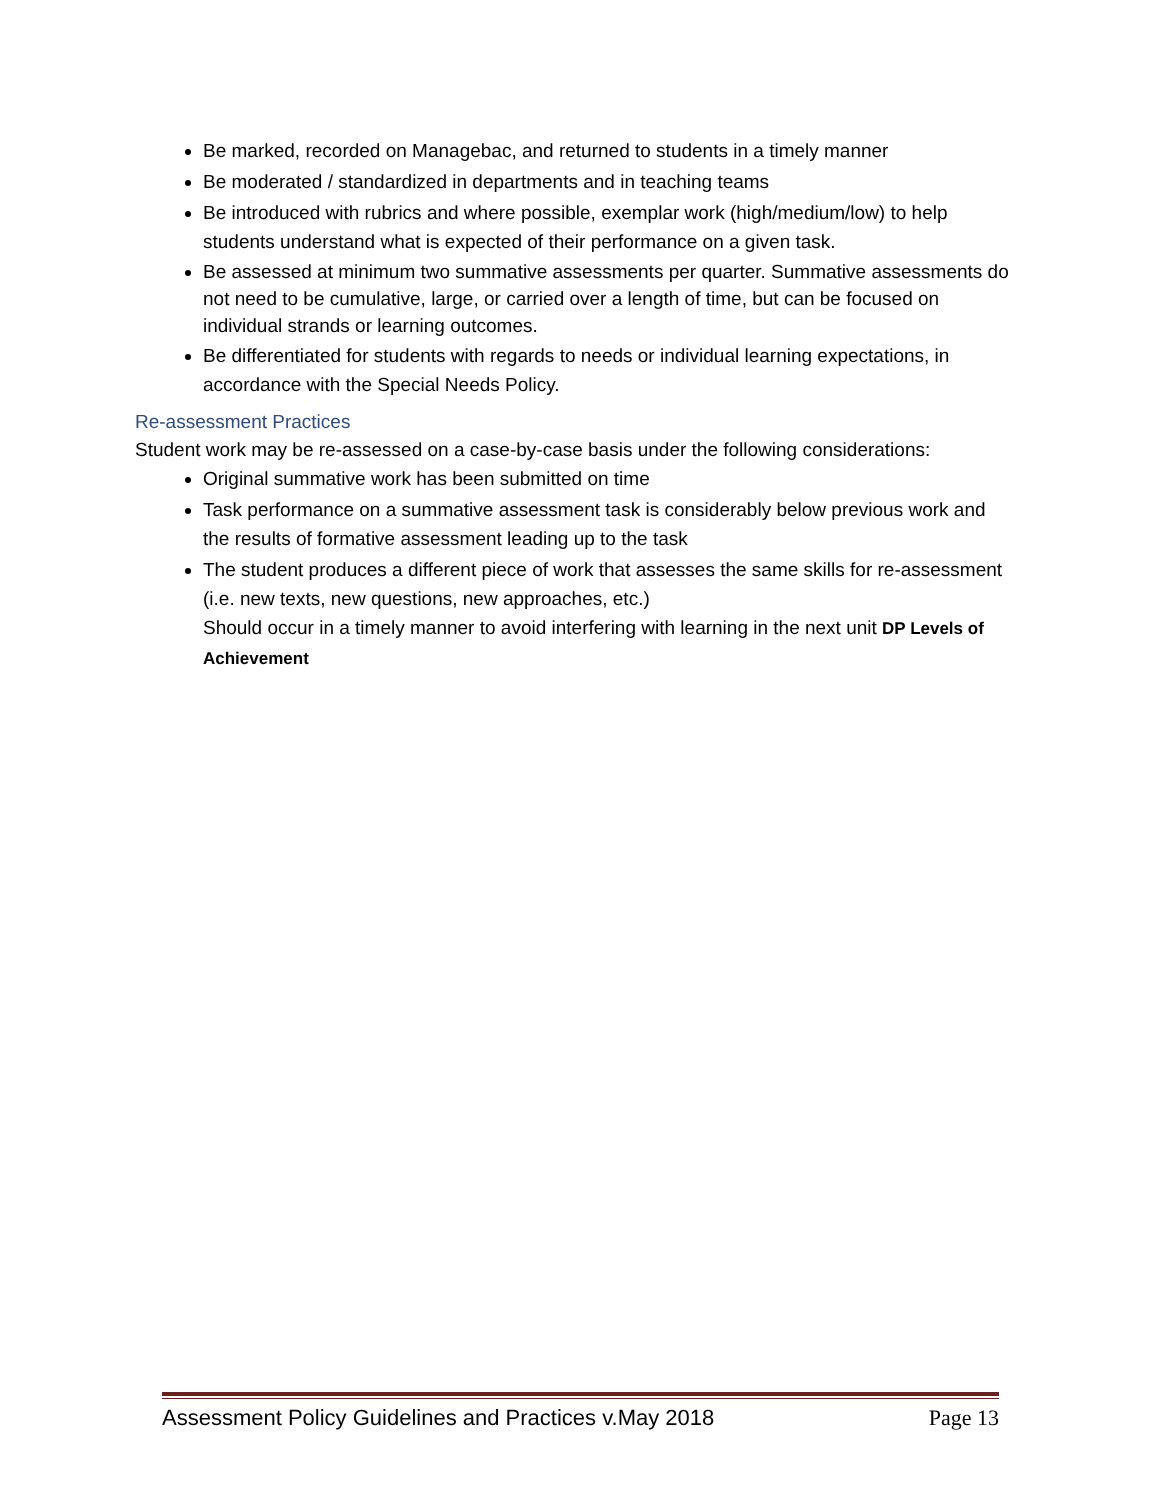Be marked, recorded on Managebac, and returned to students in a timely manner
Be moderated / standardized in departments and in teaching teams
Be introduced with rubrics and where possible, exemplar work (high/medium/low) to help students understand what is expected of their performance on a given task.
Be assessed at minimum two summative assessments per quarter. Summative assessments do not need to be cumulative, large, or carried over a length of time, but can be focused on individual strands or learning outcomes.
Be differentiated for students with regards to needs or individual learning expectations, in accordance with the Special Needs Policy.
Re-assessment Practices
Student work may be re-assessed on a case-by-case basis under the following considerations:
Original summative work has been submitted on time
Task performance on a summative assessment task is considerably below previous work and the results of formative assessment leading up to the task
The student produces a different piece of work that assesses the same skills for re-assessment (i.e. new texts, new questions, new approaches, etc.)
Should occur in a timely manner to avoid interfering with learning in the next unit DP Levels of Achievement
Assessment Policy Guidelines and Practices v.May 2018 Page 13